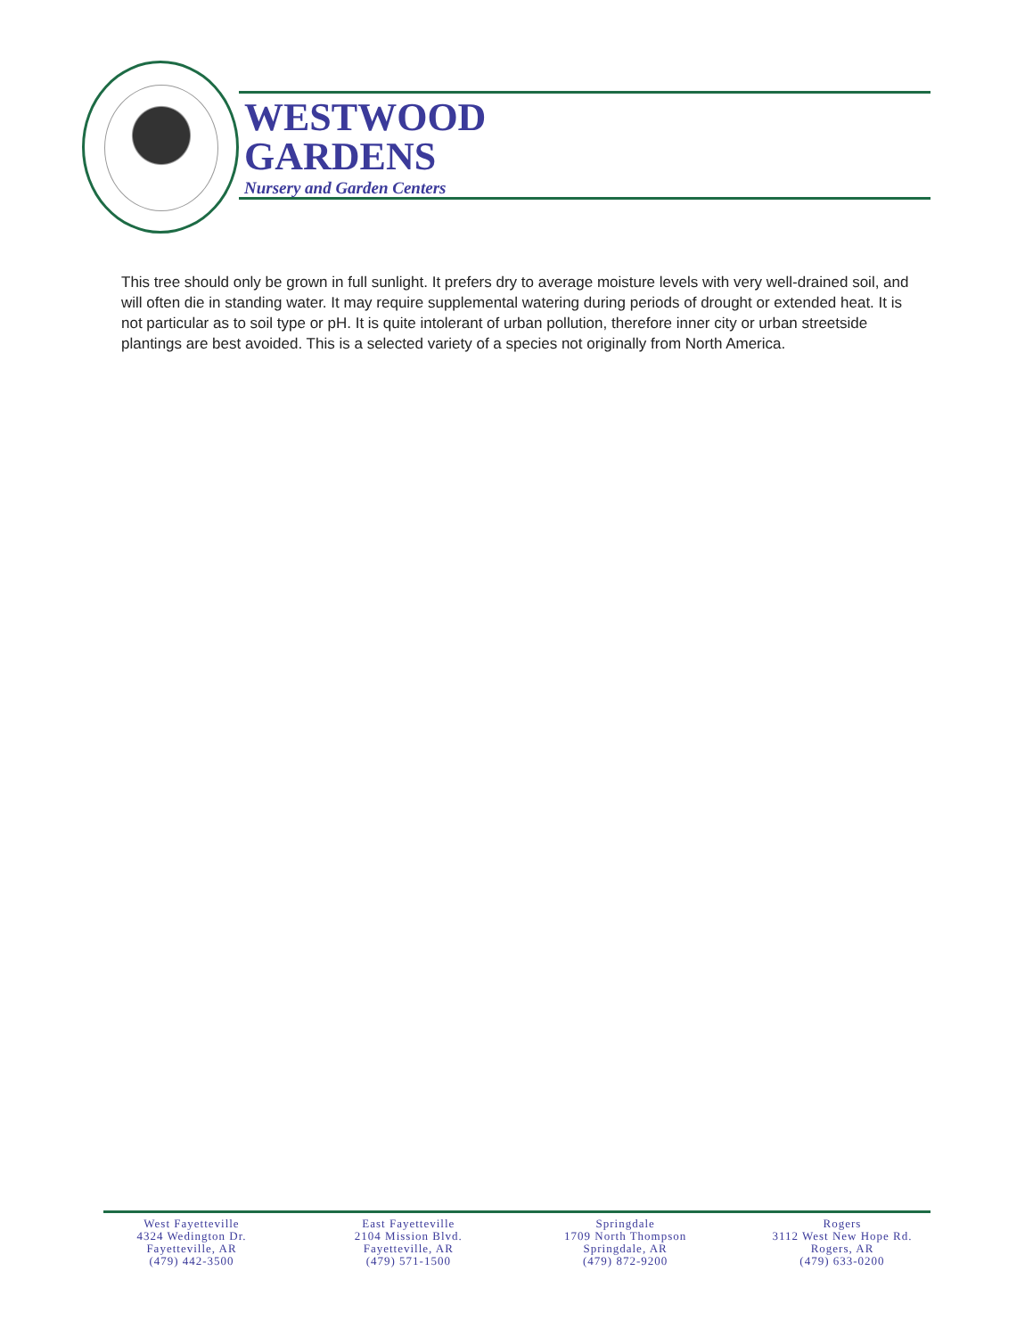WESTWOOD
GARDENS
Nursery and Garden Centers
This tree should only be grown in full sunlight. It prefers dry to average moisture levels with very well-drained soil, and will often die in standing water. It may require supplemental watering during periods of drought or extended heat. It is not particular as to soil type or pH. It is quite intolerant of urban pollution, therefore inner city or urban streetside plantings are best avoided. This is a selected variety of a species not originally from North America.
West Fayetteville
4324 Wedington Dr.
Fayetteville, AR
(479) 442-3500
East Fayetteville
2104 Mission Blvd.
Fayetteville, AR
(479) 571-1500
Springdale
1709 North Thompson
Springdale, AR
(479) 872-9200
Rogers
3112 West New Hope Rd.
Rogers, AR
(479) 633-0200